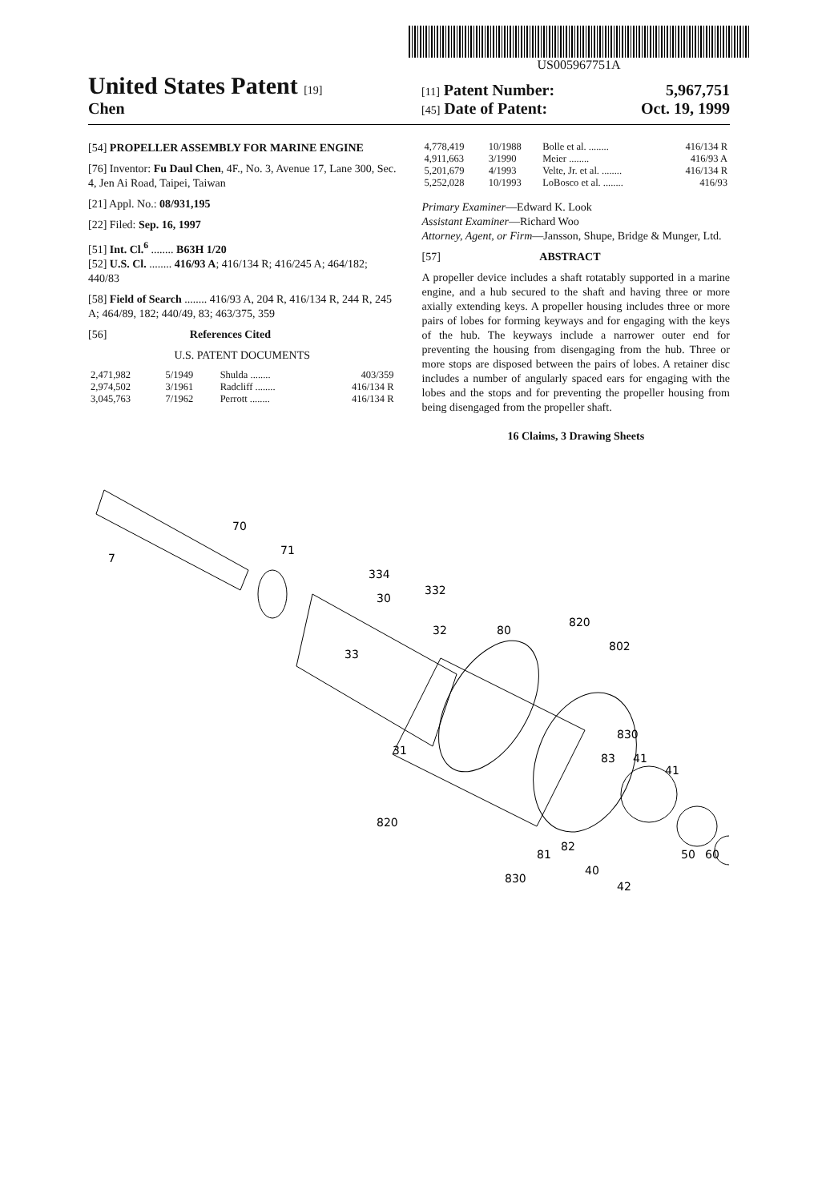US005967751A
United States Patent [19]
[11] Patent Number: 5,967,751
Chen
[45] Date of Patent: Oct. 19, 1999
[54] PROPELLER ASSEMBLY FOR MARINE ENGINE
[76] Inventor: Fu Daul Chen, 4F., No. 3, Avenue 17, Lane 300, Sec. 4, Jen Ai Road, Taipei, Taiwan
[21] Appl. No.: 08/931,195
[22] Filed: Sep. 16, 1997
[51] Int. Cl.<sup>6</sup> ........ B63H 1/20
[52] U.S. Cl. ........ 416/93 A; 416/134 R; 416/245 A; 464/182; 440/83
[58] Field of Search ........ 416/93 A, 204 R, 416/134 R, 244 R, 245 A; 464/89, 182; 440/49, 83; 463/375, 359
[56] References Cited
U.S. PATENT DOCUMENTS
| 2,471,982 | 5/1949 | Shulda ........ | 403/359 |
| 2,974,502 | 3/1961 | Radcliff ........ | 416/134 R |
| 3,045,763 | 7/1962 | Perrott ........ | 416/134 R |
| 4,778,419 | 10/1988 | Bolle et al. ........ | 416/134 R |
| 4,911,663 | 3/1990 | Meier ........ | 416/93 A |
| 5,201,679 | 4/1993 | Velte, Jr. et al. ........ | 416/134 R |
| 5,252,028 | 10/1993 | LoBosco et al. ........ | 416/93 |
Primary Examiner—Edward K. Look
Assistant Examiner—Richard Woo
Attorney, Agent, or Firm—Jansson, Shupe, Bridge & Munger, Ltd.
[57] ABSTRACT
A propeller device includes a shaft rotatably supported in a marine engine, and a hub secured to the shaft and having three or more axially extending keys. A propeller housing includes three or more pairs of lobes for forming keyways and for engaging with the keys of the hub. The keyways include a narrower outer end for preventing the housing from disengaging from the hub. Three or more stops are disposed between the pairs of lobes. A retainer disc includes a number of angularly spaced ears for engaging with the lobes and the stops and for preventing the propeller housing from being disengaged from the propeller shaft.
16 Claims, 3 Drawing Sheets
7
70
71
334
30
332
32
33
31
80
820
802
830
83
41
41
820
81
82
830
40
42
50
60